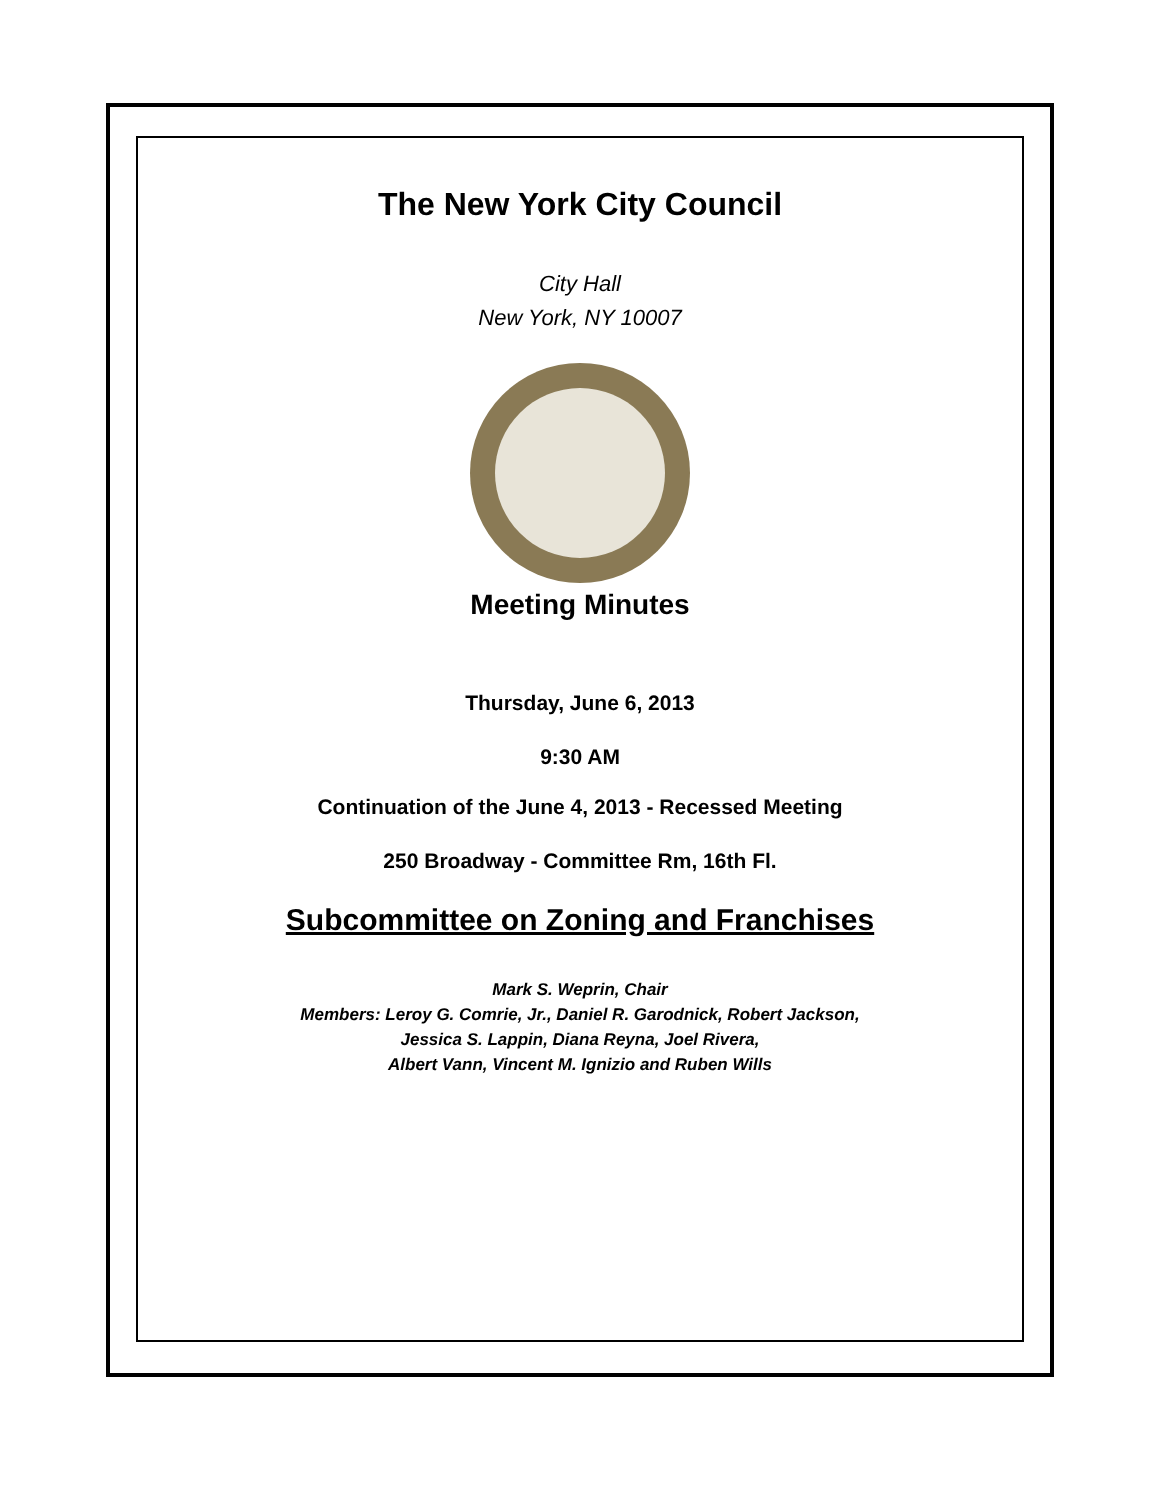The New York City Council
City Hall
New York, NY 10007
Meeting Minutes
Thursday, June 6, 2013
9:30 AM
Continuation of the June 4, 2013 - Recessed Meeting
250 Broadway - Committee Rm, 16th Fl.
Subcommittee on Zoning and Franchises
Mark S. Weprin, Chair
Members: Leroy G. Comrie, Jr., Daniel R. Garodnick, Robert Jackson,
Jessica S. Lappin, Diana Reyna, Joel Rivera,
Albert Vann, Vincent M. Ignizio and Ruben Wills